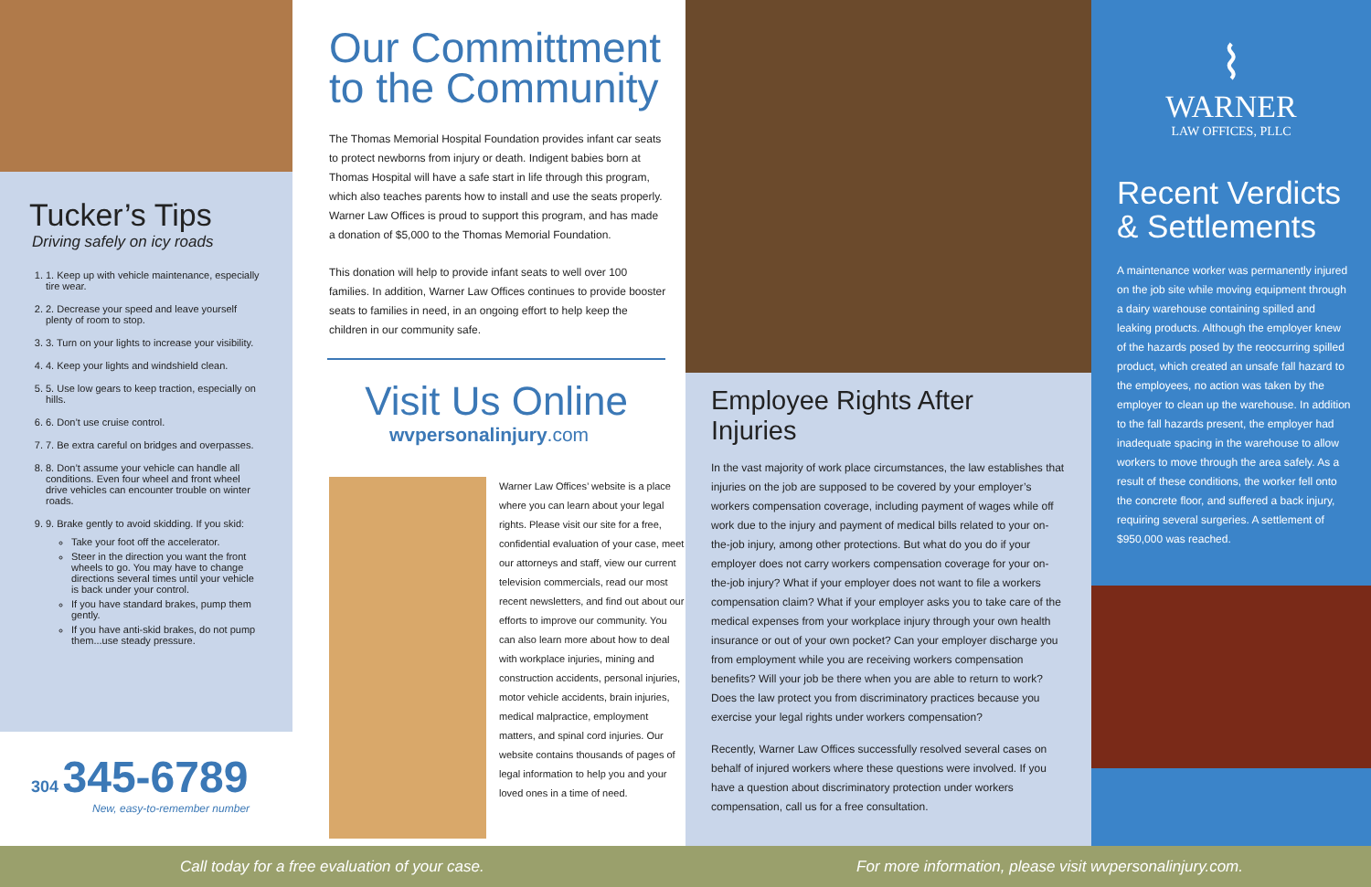Tucker’s Tips
Driving safely on icy roads
1. 1. Keep up with vehicle maintenance, especially tire wear.
2. 2. Decrease your speed and leave yourself plenty of room to stop.
3. 3. Turn on your lights to increase your visibility.
4. 4. Keep your lights and windshield clean.
5. 5. Use low gears to keep traction, especially on hills.
6. 6. Don’t use cruise control.
7. 7. Be extra careful on bridges and overpasses.
8. 8. Don’t assume your vehicle can handle all conditions. Even four wheel and front wheel drive vehicles can encounter trouble on winter roads.
9. 9. Brake gently to avoid skidding. If you skid:
Take your foot off the accelerator.
Steer in the direction you want the front wheels to go. You may have to change directions several times until your vehicle is back under your control.
If you have standard brakes, pump them gently.
If you have anti-skid brakes, do not pump them...use steady pressure.
304 345-6789
New, easy-to-remember number
Our Committment to the Community
The Thomas Memorial Hospital Foundation provides infant car seats to protect newborns from injury or death. Indigent babies born at Thomas Hospital will have a safe start in life through this program, which also teaches parents how to install and use the seats properly. Warner Law Offices is proud to support this program, and has made a donation of $5,000 to the Thomas Memorial Foundation.
This donation will help to provide infant seats to well over 100 families. In addition, Warner Law Offices continues to provide booster seats to families in need, in an ongoing effort to help keep the children in our community safe.
Visit Us Online
wvpersonalinjury.com
Warner Law Offices’ website is a place where you can learn about your legal rights. Please visit our site for a free, confidential evaluation of your case, meet our attorneys and staff, view our current television commercials, read our most recent newsletters, and find out about our efforts to improve our community. You can also learn more about how to deal with workplace injuries, mining and construction accidents, personal injuries, motor vehicle accidents, brain injuries, medical malpractice, employment matters, and spinal cord injuries. Our website contains thousands of pages of legal information to help you and your loved ones in a time of need.
Employee Rights After Injuries
In the vast majority of work place circumstances, the law establishes that injuries on the job are supposed to be covered by your employer’s workers compensation coverage, including payment of wages while off work due to the injury and payment of medical bills related to your on-the-job injury, among other protections. But what do you do if your employer does not carry workers compensation coverage for your on-the-job injury? What if your employer does not want to file a workers compensation claim? What if your employer asks you to take care of the medical expenses from your workplace injury through your own health insurance or out of your own pocket? Can your employer discharge you from employment while you are receiving workers compensation benefits? Will your job be there when you are able to return to work? Does the law protect you from discriminatory practices because you exercise your legal rights under workers compensation?
Recently, Warner Law Offices successfully resolved several cases on behalf of injured workers where these questions were involved. If you have a question about discriminatory protection under workers compensation, call us for a free consultation.
⌇
WARNER
LAW OFFICES, PLLC
Recent Verdicts & Settlements
A maintenance worker was permanently injured on the job site while moving equipment through a dairy warehouse containing spilled and leaking products. Although the employer knew of the hazards posed by the reoccurring spilled product, which created an unsafe fall hazard to the employees, no action was taken by the employer to clean up the warehouse. In addition to the fall hazards present, the employer had inadequate spacing in the warehouse to allow workers to move through the area safely. As a result of these conditions, the worker fell onto the concrete floor, and suffered a back injury, requiring several surgeries. A settlement of $950,000 was reached.
Call today for a free evaluation of your case. For more information, please visit wvpersonalinjury.com.